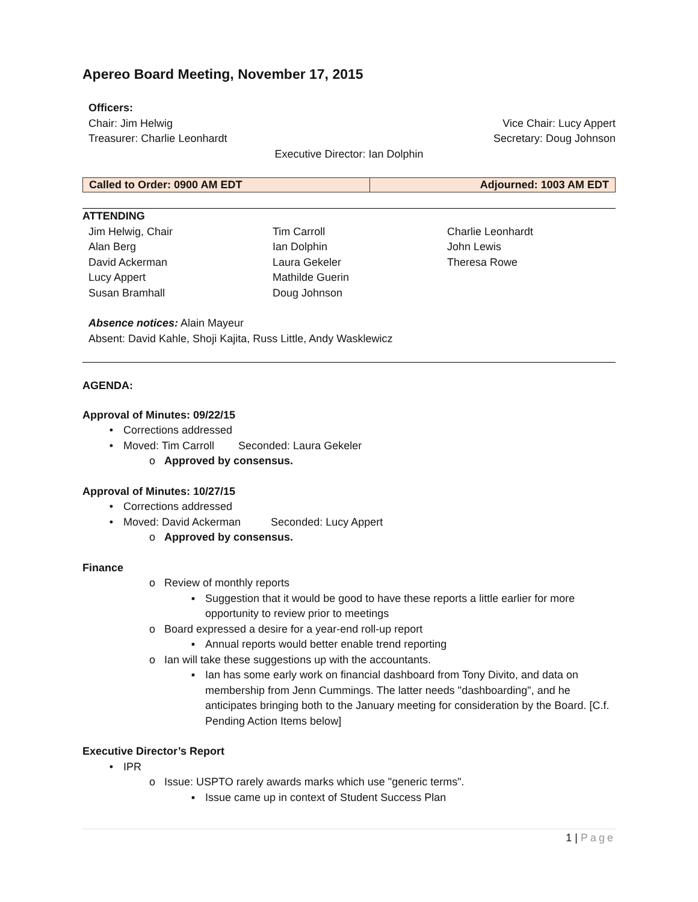Apereo Board Meeting, November 17, 2015
Officers:
Chair: Jim Helwig Vice Chair: Lucy Appert
Treasurer: Charlie Leonhardt Secretary: Doug Johnson
Executive Director: Ian Dolphin
| Called to Order: 0900 AM EDT | Adjourned: 1003 AM EDT |
ATTENDING
Jim Helwig, Chair Tim Carroll Charlie Leonhardt Alan Berg Ian Dolphin John Lewis David Ackerman Laura Gekeler Theresa Rowe Lucy Appert Mathilde Guerin Susan Bramhall Doug Johnson
Absence notices: Alain Mayeur
Absent: David Kahle, Shoji Kajita, Russ Little, Andy Wasklewicz
AGENDA:
Approval of Minutes: 09/22/15
• Corrections addressed
• Moved: Tim Carroll Seconded: Laura Gekeler
o Approved by consensus.
Approval of Minutes: 10/27/15
• Corrections addressed
• Moved: David Ackerman Seconded: Lucy Appert
o Approved by consensus.
Finance
o Review of monthly reports
▪ Suggestion that it would be good to have these reports a little earlier for more opportunity to review prior to meetings
o Board expressed a desire for a year-end roll-up report
▪ Annual reports would better enable trend reporting
o Ian will take these suggestions up with the accountants.
▪ Ian has some early work on financial dashboard from Tony Divito, and data on membership from Jenn Cummings. The latter needs "dashboarding", and he anticipates bringing both to the January meeting for consideration by the Board. [C.f. Pending Action Items below]
Executive Director’s Report
• IPR
o Issue: USPTO rarely awards marks which use "generic terms".
▪ Issue came up in context of Student Success Plan
1 | Page